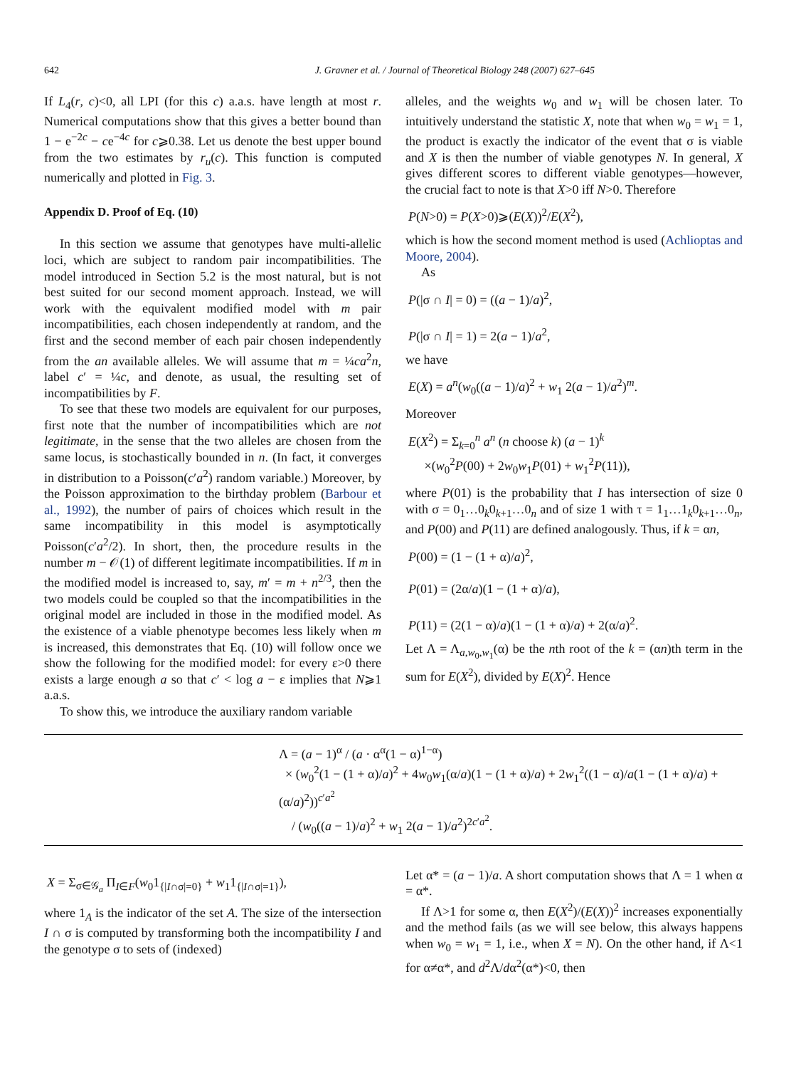642 J. Gravner et al. / Journal of Theoretical Biology 248 (2007) 627–645
If L<sub>4</sub>(r, c)<0, all LPI (for this c) a.a.s. have length at most r. Numerical computations show that this gives a better bound than 1 − e<sup>−2c</sup> − ce<sup>−4c</sup> for c⩾0.38. Let us denote the best upper bound from the two estimates by r<sub>u</sub>(c). This function is computed numerically and plotted in Fig. 3.
Appendix D. Proof of Eq. (10)
In this section we assume that genotypes have multi-allelic loci, which are subject to random pair incompatibilities. The model introduced in Section 5.2 is the most natural, but is not best suited for our second moment approach. Instead, we will work with the equivalent modified model with m pair incompatibilities, each chosen independently at random, and the first and the second member of each pair chosen independently from the an available alleles. We will assume that m = ¼ca<sup>2</sup>n, label c′ = ¼c, and denote, as usual, the resulting set of incompatibilities by F.
To see that these two models are equivalent for our purposes, first note that the number of incompatibilities which are not legitimate, in the sense that the two alleles are chosen from the same locus, is stochastically bounded in n. (In fact, it converges in distribution to a Poisson(c′a<sup>2</sup>) random variable.) Moreover, by the Poisson approximation to the birthday problem (Barbour et al., 1992), the number of pairs of choices which result in the same incompatibility in this model is asymptotically Poisson(c′a<sup>2</sup>/2). In short, then, the procedure results in the number m − 𝒪(1) of different legitimate incompatibilities. If m in the modified model is increased to, say, m′ = m + n<sup>2/3</sup>, then the two models could be coupled so that the incompatibilities in the original model are included in those in the modified model. As the existence of a viable phenotype becomes less likely when m is increased, this demonstrates that Eq. (10) will follow once we show the following for the modified model: for every ε>0 there exists a large enough a so that c′ < log a − ε implies that N⩾1 a.a.s.
To show this, we introduce the auxiliary random variable
alleles, and the weights w<sub>0</sub> and w<sub>1</sub> will be chosen later. To intuitively understand the statistic X, note that when w<sub>0</sub> = w<sub>1</sub> = 1, the product is exactly the indicator of the event that σ is viable and X is then the number of viable genotypes N. In general, X gives different scores to different viable genotypes—however, the crucial fact to note is that X>0 iff N>0. Therefore
P(N>0) = P(X>0)⩾(E(X))<sup>2</sup>/E(X<sup>2</sup>),
which is how the second moment method is used (Achlioptas and Moore, 2004).
As
P(|σ ∩ I| = 0) = ((a − 1)/a)<sup>2</sup>,
P(|σ ∩ I| = 1) = 2(a − 1)/a<sup>2</sup>,
we have
E(X) = a<sup>n</sup>(w<sub>0</sub>((a − 1)/a)<sup>2</sup> + w<sub>1</sub> 2(a − 1)/a<sup>2</sup>)<sup>m</sup>.
Moreover
E(X<sup>2</sup>) = Σ<sub>k=0</sub><sup>n</sup> a<sup>n</sup> (n choose k) (a − 1)<sup>k</sup>
×(w<sub>0</sub><sup>2</sup>P(00) + 2w<sub>0</sub>w<sub>1</sub>P(01) + w<sub>1</sub><sup>2</sup>P(11)),
where P(01) is the probability that I has intersection of size 0 with σ = 0<sub>1</sub>…0<sub>k</sub>0<sub>k+1</sub>…0<sub>n</sub> and of size 1 with τ = 1<sub>1</sub>…1<sub>k</sub>0<sub>k+1</sub>…0<sub>n</sub>, and P(00) and P(11) are defined analogously. Thus, if k = αn,
P(00) = (1 − (1 + α)/a)<sup>2</sup>,
P(01) = (2α/a)(1 − (1 + α)/a),
P(11) = (2(1 − α)/a)(1 − (1 + α)/a) + 2(α/a)<sup>2</sup>.
Let Λ = Λ<sub>a,w<sub>0</sub>,w<sub>1</sub></sub>(α) be the nth root of the k = (αn)th term in the sum for E(X<sup>2</sup>), divided by E(X)<sup>2</sup>. Hence
Λ = (a − 1)<sup>α</sup> / (a · α<sup>α</sup>(1 − α)<sup>1−α</sup>)
× (w<sub>0</sub><sup>2</sup>(1 − (1 + α)/a)<sup>2</sup> + 4w<sub>0</sub>w<sub>1</sub>(α/a)(1 − (1 + α)/a) + 2w<sub>1</sub><sup>2</sup>((1 − α)/a(1 − (1 + α)/a) + (α/a)<sup>2</sup>))<sup>c′a<sup>2</sup></sup>
/ (w<sub>0</sub>((a − 1)/a)<sup>2</sup> + w<sub>1</sub> 2(a − 1)/a<sup>2</sup>)<sup>2c′a<sup>2</sup></sup>.
X = Σ<sub>σ∈𝒢<sub>a</sub></sub> Π<sub>I∈F</sub>(w<sub>0</sub>1<sub>{|I∩σ|=0}</sub> + w<sub>1</sub>1<sub>{|I∩σ|=1}</sub>),
where 1<sub>A</sub> is the indicator of the set A. The size of the intersection I ∩ σ is computed by transforming both the incompatibility I and the genotype σ to sets of (indexed)
Let α* = (a − 1)/a. A short computation shows that Λ = 1 when α = α*.
If Λ>1 for some α, then E(X<sup>2</sup>)/(E(X))<sup>2</sup> increases exponentially and the method fails (as we will see below, this always happens when w<sub>0</sub> = w<sub>1</sub> = 1, i.e., when X = N). On the other hand, if Λ<1 for α≠α*, and d<sup>2</sup>Λ/dα<sup>2</sup>(α*)<0, then